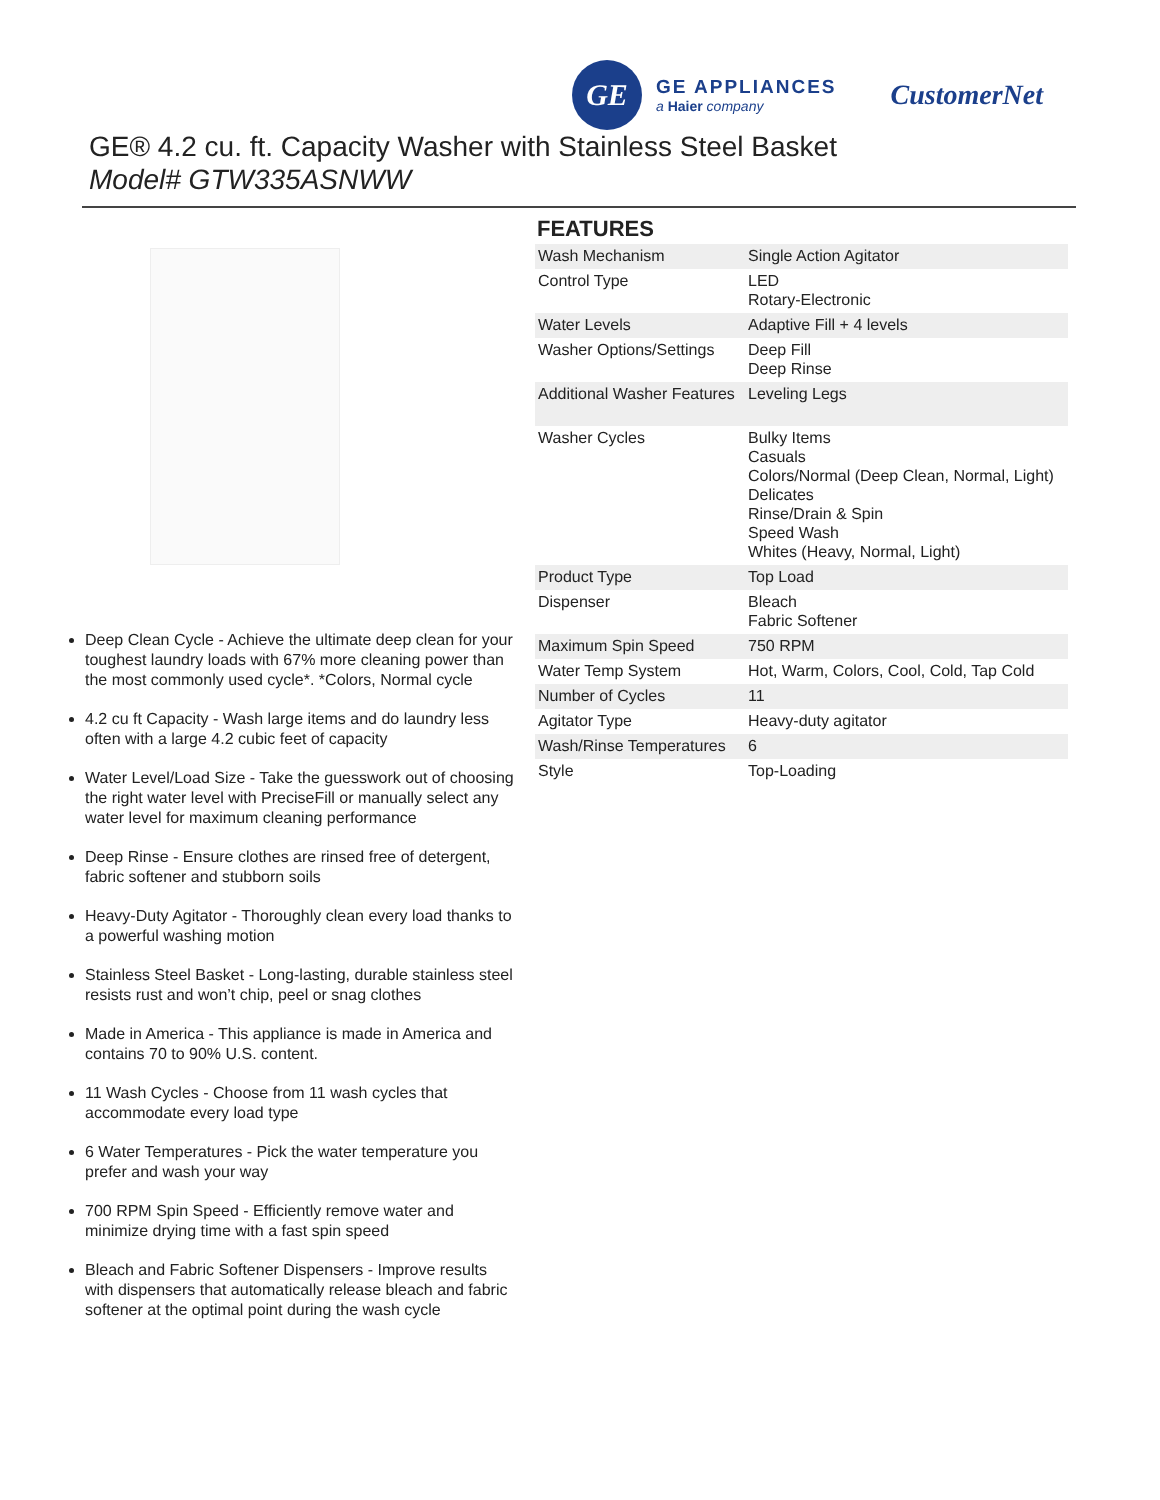GE
GE APPLIANCES
a Haier company
CustomerNet
GE® 4.2 cu. ft. Capacity Washer with Stainless Steel Basket
Model# GTW335ASNWW
Deep Clean Cycle - Achieve the ultimate deep clean for your toughest laundry loads with 67% more cleaning power than the most commonly used cycle*. *Colors, Normal cycle
4.2 cu ft Capacity - Wash large items and do laundry less often with a large 4.2 cubic feet of capacity
Water Level/Load Size - Take the guesswork out of choosing the right water level with PreciseFill or manually select any water level for maximum cleaning performance
Deep Rinse - Ensure clothes are rinsed free of detergent, fabric softener and stubborn soils
Heavy-Duty Agitator - Thoroughly clean every load thanks to a powerful washing motion
Stainless Steel Basket - Long-lasting, durable stainless steel resists rust and won’t chip, peel or snag clothes
Made in America - This appliance is made in America and contains 70 to 90% U.S. content.
11 Wash Cycles - Choose from 11 wash cycles that accommodate every load type
6 Water Temperatures - Pick the water temperature you prefer and wash your way
700 RPM Spin Speed - Efficiently remove water and minimize drying time with a fast spin speed
Bleach and Fabric Softener Dispensers - Improve results with dispensers that automatically release bleach and fabric softener at the optimal point during the wash cycle
FEATURES
| Wash Mechanism | Single Action Agitator |
| Control Type | LED Rotary-Electronic |
| Water Levels | Adaptive Fill + 4 levels |
| Washer Options/Settings | Deep Fill Deep Rinse |
| Additional Washer Features | Leveling Legs |
| Washer Cycles | Bulky Items Casuals Colors/Normal (Deep Clean, Normal, Light) Delicates Rinse/Drain & Spin Speed Wash Whites (Heavy, Normal, Light) |
| Product Type | Top Load |
| Dispenser | Bleach Fabric Softener |
| Maximum Spin Speed | 750 RPM |
| Water Temp System | Hot, Warm, Colors, Cool, Cold, Tap Cold |
| Number of Cycles | 11 |
| Agitator Type | Heavy-duty agitator |
| Wash/Rinse Temperatures | 6 |
| Style | Top-Loading |